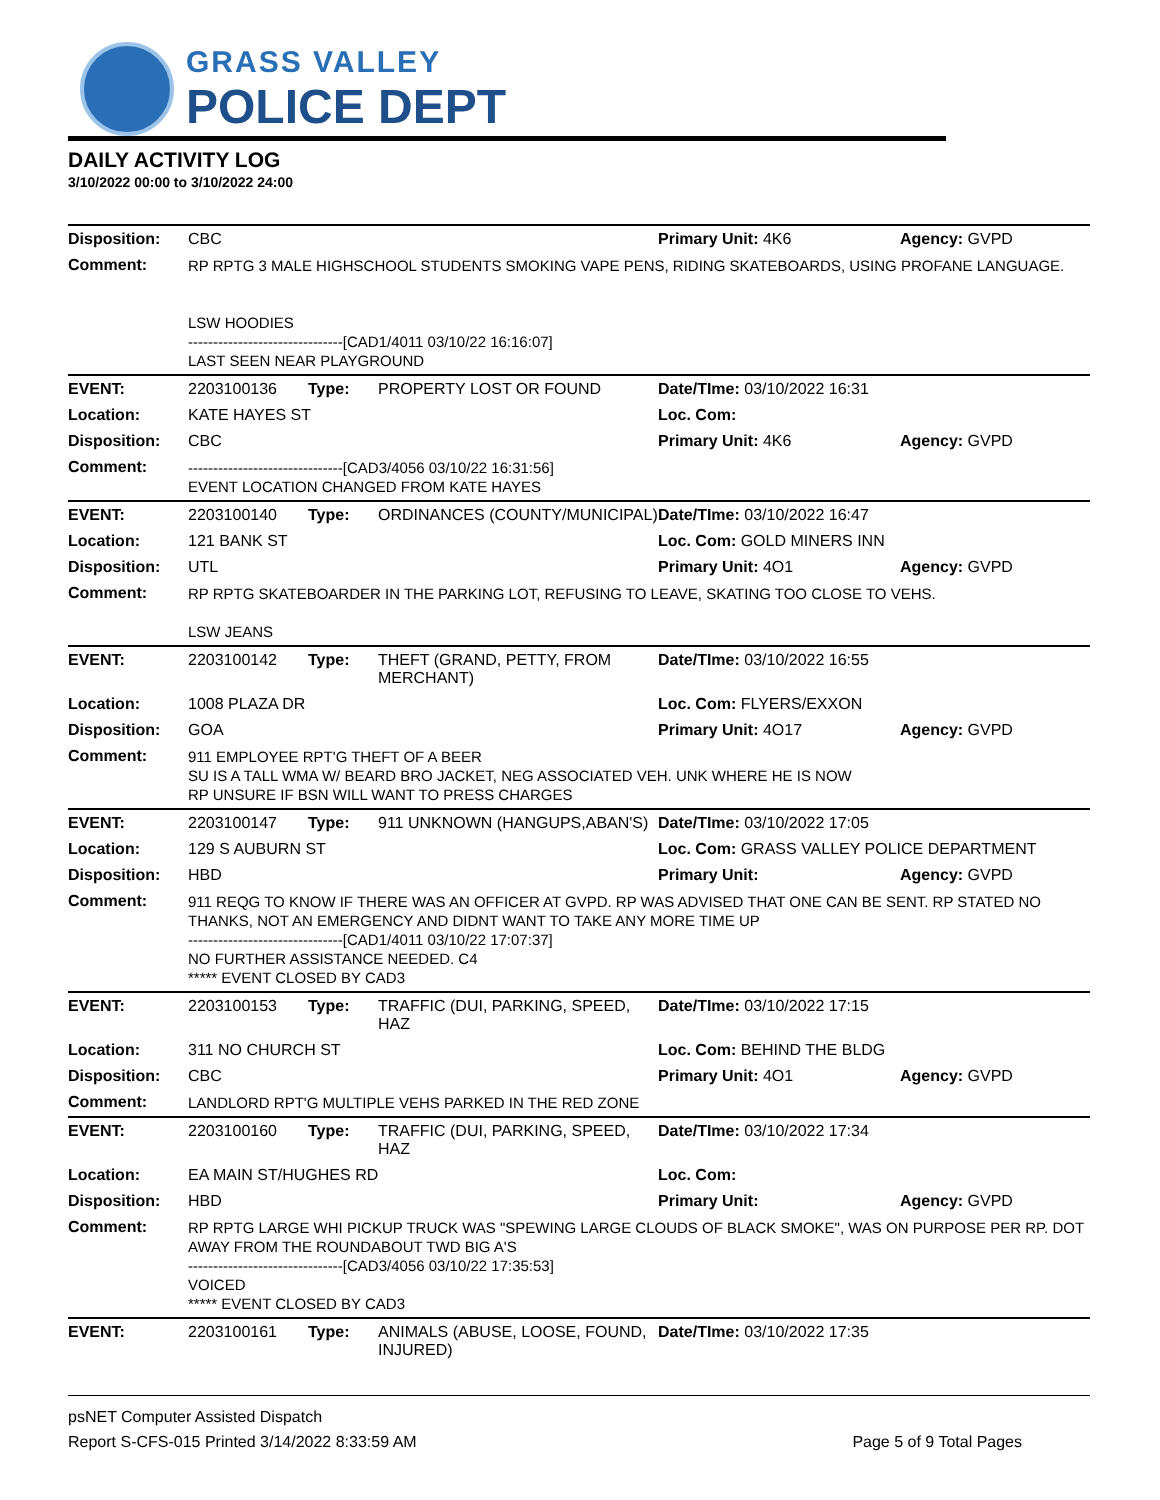GRASS VALLEY
POLICE DEPT
DAILY ACTIVITY LOG
3/10/2022 00:00 to 3/10/2022 24:00
| Disposition: | CBC | | | Primary Unit: 4K6 | Agency: GVPD |
| Comment: | RP RPTG 3 MALE HIGHSCHOOL STUDENTS SMOKING VAPE PENS, RIDING SKATEBOARDS, USING PROFANE LANGUAGE. LSW HOODIES -------------------------------[CAD1/4011 03/10/22 16:16:07] LAST SEEN NEAR PLAYGROUND | | | | |
| EVENT: | 2203100136 | Type: | PROPERTY LOST OR FOUND | Date/TIme: 03/10/2022 16:31 | |
| Location: | KATE HAYES ST | | | Loc. Com: | |
| Disposition: | CBC | | | Primary Unit: 4K6 | Agency: GVPD |
| Comment: | -------------------------------[CAD3/4056 03/10/22 16:31:56] EVENT LOCATION CHANGED FROM KATE HAYES | | | | |
| EVENT: | 2203100140 | Type: | ORDINANCES (COUNTY/MUNICIPAL) | Date/TIme: 03/10/2022 16:47 | |
| Location: | 121 BANK ST | | | Loc. Com: GOLD MINERS INN | |
| Disposition: | UTL | | | Primary Unit: 4O1 | Agency: GVPD |
| Comment: | RP RPTG SKATEBOARDER IN THE PARKING LOT, REFUSING TO LEAVE, SKATING TOO CLOSE TO VEHS. LSW JEANS | | | | |
| EVENT: | 2203100142 | Type: | THEFT (GRAND, PETTY, FROM MERCHANT) | Date/TIme: 03/10/2022 16:55 | |
| Location: | 1008 PLAZA DR | | | Loc. Com: FLYERS/EXXON | |
| Disposition: | GOA | | | Primary Unit: 4O17 | Agency: GVPD |
| Comment: | 911 EMPLOYEE RPT'G THEFT OF A BEER SU IS A TALL WMA W/ BEARD BRO JACKET, NEG ASSOCIATED VEH. UNK WHERE HE IS NOW RP UNSURE IF BSN WILL WANT TO PRESS CHARGES | | | | |
| EVENT: | 2203100147 | Type: | 911 UNKNOWN (HANGUPS,ABAN'S) | Date/TIme: 03/10/2022 17:05 | |
| Location: | 129 S AUBURN ST | | | Loc. Com: GRASS VALLEY POLICE DEPARTMENT | |
| Disposition: | HBD | | | Primary Unit: | Agency: GVPD |
| Comment: | 911 REQG TO KNOW IF THERE WAS AN OFFICER AT GVPD. RP WAS ADVISED THAT ONE CAN BE SENT. RP STATED NO THANKS, NOT AN EMERGENCY AND DIDNT WANT TO TAKE ANY MORE TIME UP -------------------------------[CAD1/4011 03/10/22 17:07:37] NO FURTHER ASSISTANCE NEEDED. C4 ***** EVENT CLOSED BY CAD3 | | | | |
| EVENT: | 2203100153 | Type: | TRAFFIC (DUI, PARKING, SPEED, HAZ | Date/TIme: 03/10/2022 17:15 | |
| Location: | 311 NO CHURCH ST | | | Loc. Com: BEHIND THE BLDG | |
| Disposition: | CBC | | | Primary Unit: 4O1 | Agency: GVPD |
| Comment: | LANDLORD RPT'G MULTIPLE VEHS PARKED IN THE RED ZONE | | | | |
| EVENT: | 2203100160 | Type: | TRAFFIC (DUI, PARKING, SPEED, HAZ | Date/TIme: 03/10/2022 17:34 | |
| Location: | EA MAIN ST/HUGHES RD | | | Loc. Com: | |
| Disposition: | HBD | | | Primary Unit: | Agency: GVPD |
| Comment: | RP RPTG LARGE WHI PICKUP TRUCK WAS "SPEWING LARGE CLOUDS OF BLACK SMOKE", WAS ON PURPOSE PER RP. DOT AWAY FROM THE ROUNDABOUT TWD BIG A'S -------------------------------[CAD3/4056 03/10/22 17:35:53] VOICED ***** EVENT CLOSED BY CAD3 | | | | |
| EVENT: | 2203100161 | Type: | ANIMALS (ABUSE, LOOSE, FOUND, INJURED) | Date/TIme: 03/10/2022 17:35 | |
psNET Computer Assisted Dispatch
Report S-CFS-015 Printed 3/14/2022 8:33:59 AM Page 5 of 9 Total Pages